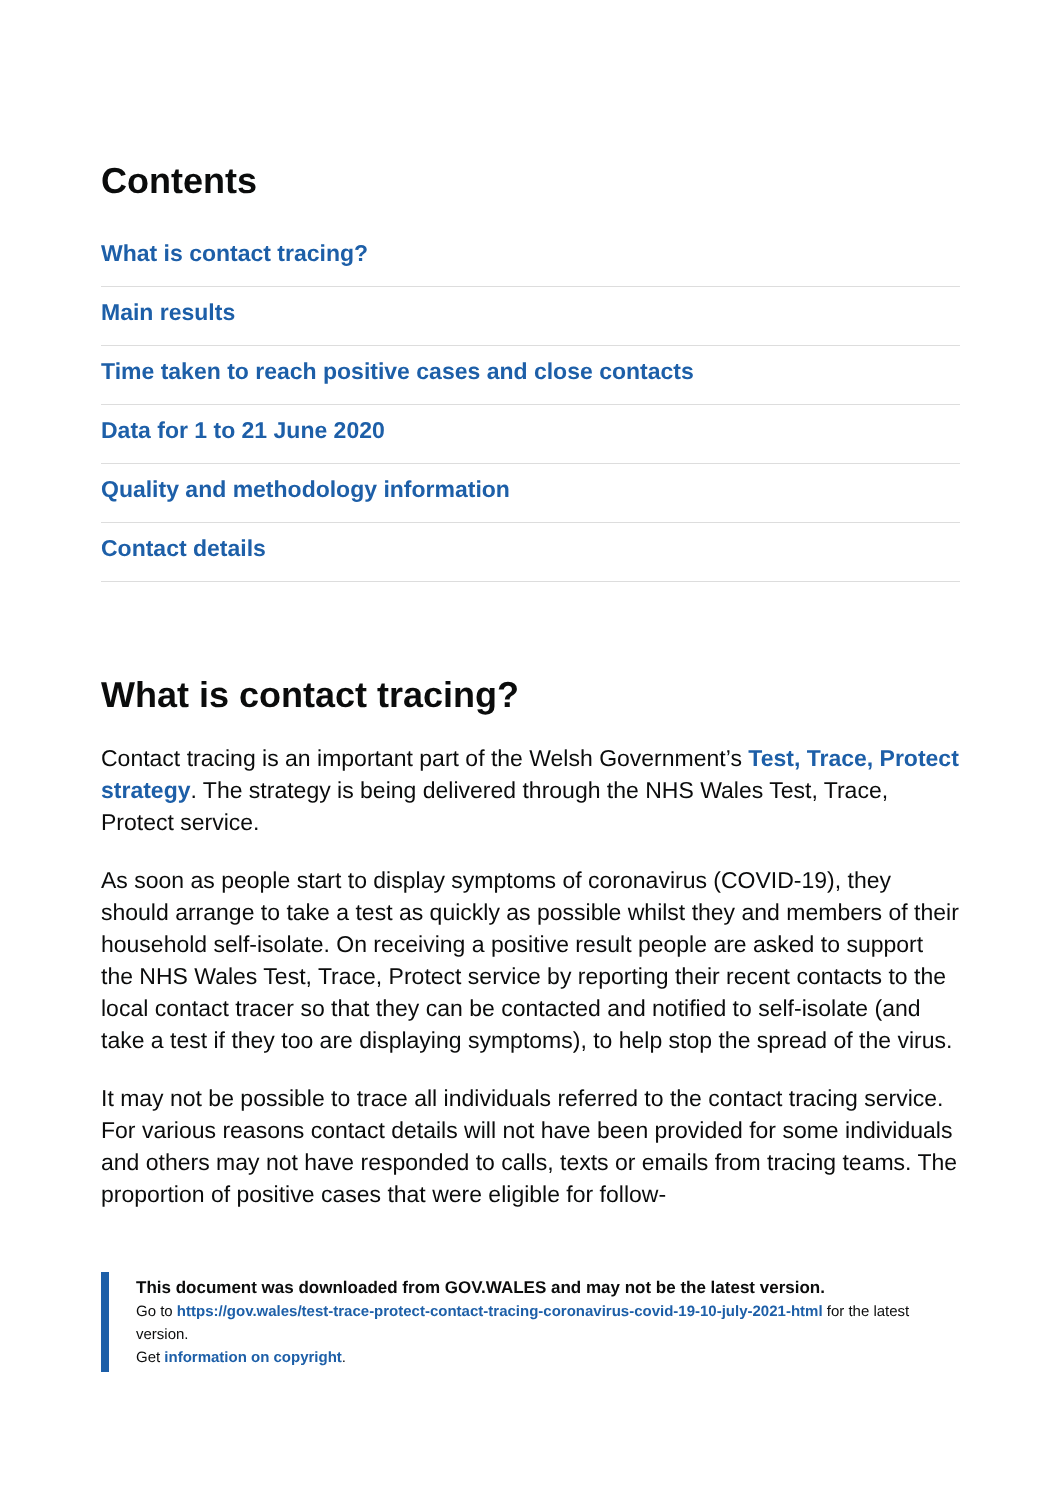Contents
What is contact tracing?
Main results
Time taken to reach positive cases and close contacts
Data for 1 to 21 June 2020
Quality and methodology information
Contact details
What is contact tracing?
Contact tracing is an important part of the Welsh Government’s Test, Trace, Protect strategy. The strategy is being delivered through the NHS Wales Test, Trace, Protect service.
As soon as people start to display symptoms of coronavirus (COVID-19), they should arrange to take a test as quickly as possible whilst they and members of their household self-isolate. On receiving a positive result people are asked to support the NHS Wales Test, Trace, Protect service by reporting their recent contacts to the local contact tracer so that they can be contacted and notified to self-isolate (and take a test if they too are displaying symptoms), to help stop the spread of the virus.
It may not be possible to trace all individuals referred to the contact tracing service. For various reasons contact details will not have been provided for some individuals and others may not have responded to calls, texts or emails from tracing teams. The proportion of positive cases that were eligible for follow-
This document was downloaded from GOV.WALES and may not be the latest version.
Go to https://gov.wales/test-trace-protect-contact-tracing-coronavirus-covid-19-10-july-2021-html for the latest version.
Get information on copyright.